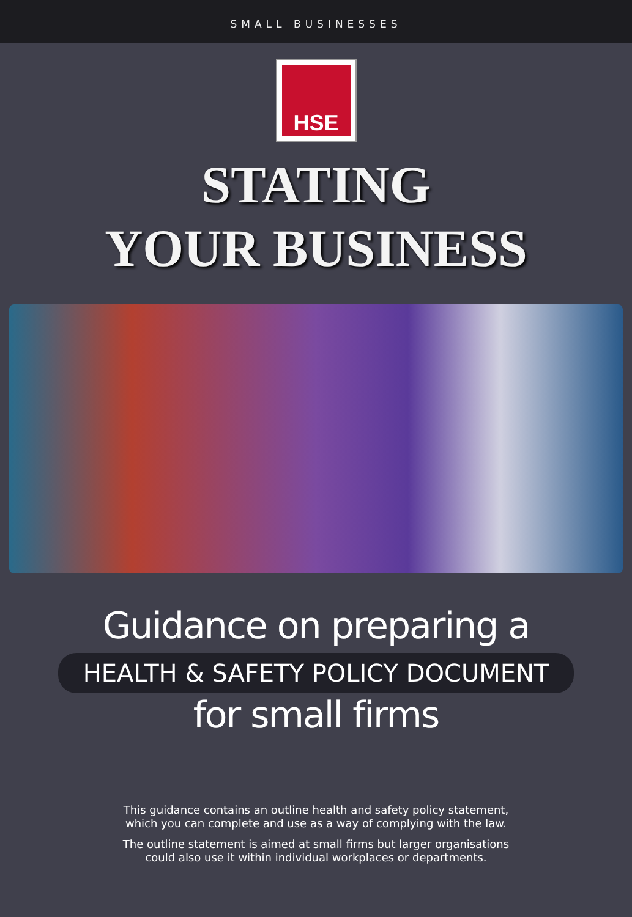SMALL BUSINESSES
HSE
STATING
YOUR BUSINESS
Guidance on preparing a
HEALTH & SAFETY POLICY DOCUMENT
for small firms
This guidance contains an outline health and safety policy statement,
which you can complete and use as a way of complying with the law.
The outline statement is aimed at small firms but larger organisations
could also use it within individual workplaces or departments.